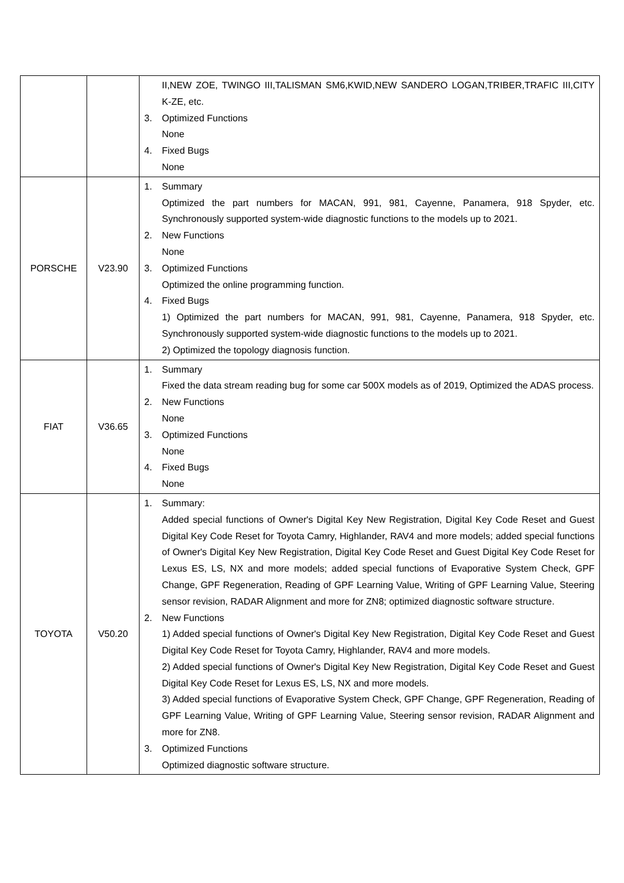| | | II,NEW ZOE, TWINGO III,TALISMAN SM6,KWID,NEW SANDERO LOGAN,TRIBER,TRAFIC III,CITY K-ZE, etc. 3. Optimized Functions None 4. Fixed Bugs None |
| PORSCHE | V23.90 | 1. Summary Optimized the part numbers for MACAN, 991, 981, Cayenne, Panamera, 918 Spyder, etc. Synchronously supported system-wide diagnostic functions to the models up to 2021. 2. New Functions None 3. Optimized Functions Optimized the online programming function. 4. Fixed Bugs 1) Optimized the part numbers for MACAN, 991, 981, Cayenne, Panamera, 918 Spyder, etc. Synchronously supported system-wide diagnostic functions to the models up to 2021. 2) Optimized the topology diagnosis function. |
| FIAT | V36.65 | 1. Summary Fixed the data stream reading bug for some car 500X models as of 2019, Optimized the ADAS process. 2. New Functions None 3. Optimized Functions None 4. Fixed Bugs None |
| TOYOTA | V50.20 | 1. Summary: Added special functions of Owner's Digital Key New Registration, Digital Key Code Reset and Guest Digital Key Code Reset for Toyota Camry, Highlander, RAV4 and more models; added special functions of Owner's Digital Key New Registration, Digital Key Code Reset and Guest Digital Key Code Reset for Lexus ES, LS, NX and more models; added special functions of Evaporative System Check, GPF Change, GPF Regeneration, Reading of GPF Learning Value, Writing of GPF Learning Value, Steering sensor revision, RADAR Alignment and more for ZN8; optimized diagnostic software structure. 2. New Functions 1) Added special functions of Owner's Digital Key New Registration, Digital Key Code Reset and Guest Digital Key Code Reset for Toyota Camry, Highlander, RAV4 and more models. 2) Added special functions of Owner's Digital Key New Registration, Digital Key Code Reset and Guest Digital Key Code Reset for Lexus ES, LS, NX and more models. 3) Added special functions of Evaporative System Check, GPF Change, GPF Regeneration, Reading of GPF Learning Value, Writing of GPF Learning Value, Steering sensor revision, RADAR Alignment and more for ZN8. 3. Optimized Functions Optimized diagnostic software structure. |